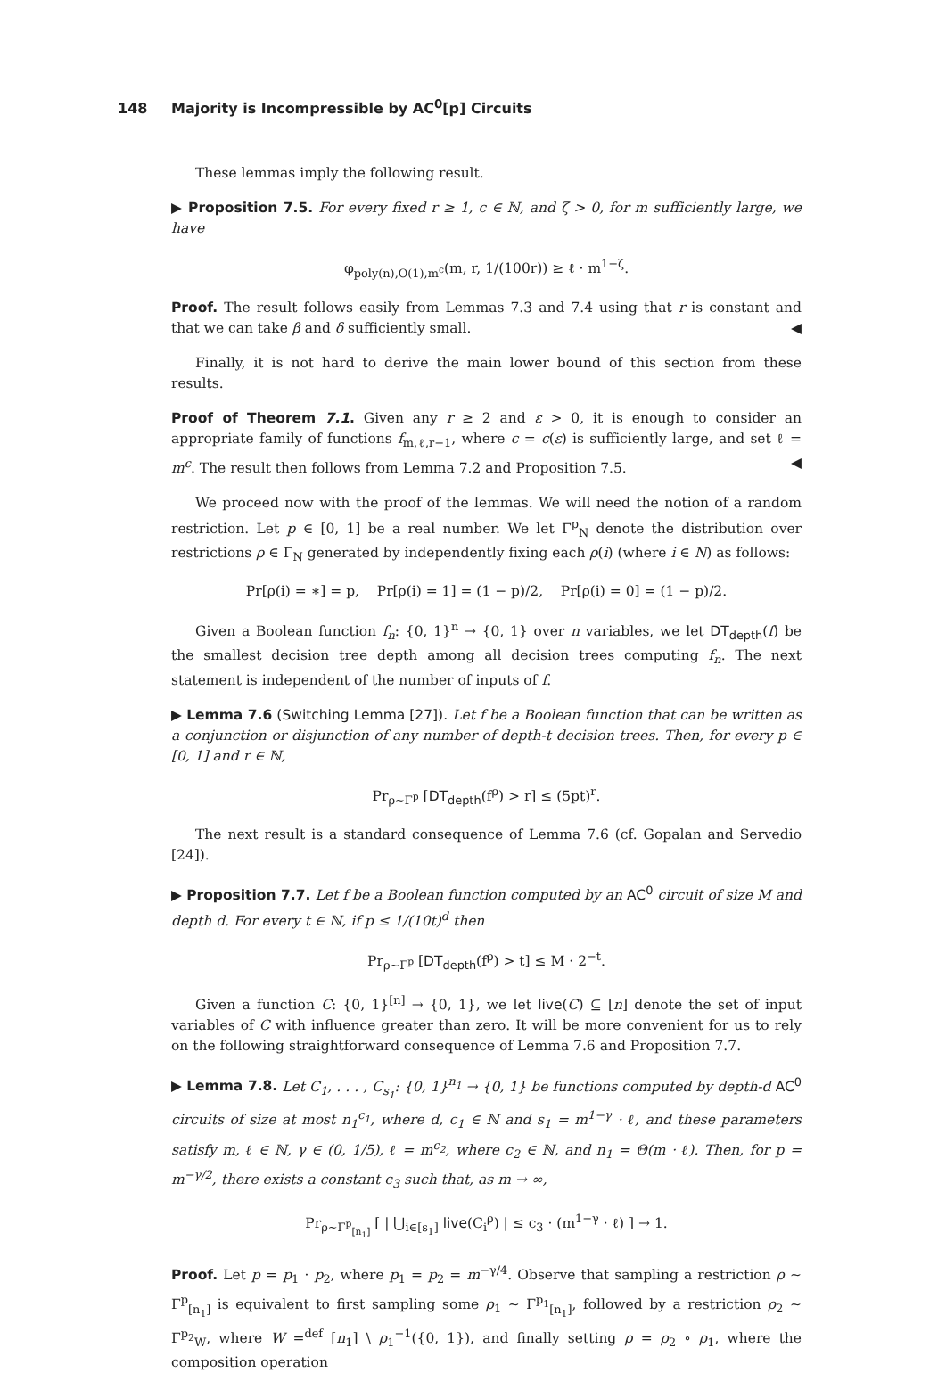148 Majority is Incompressible by AC<sup>0</sup>[p] Circuits
These lemmas imply the following result.
▶ Proposition 7.5. For every fixed r ≥ 1, c ∈ ℕ, and ζ > 0, for m sufficiently large, we have
φ<sub>poly(n),O(1),m<sup>c</sup></sub>(m, r, 1/(100r)) ≥ ℓ · m<sup>1−ζ</sup>.
Proof. The result follows easily from Lemmas 7.3 and 7.4 using that r is constant and that we can take β and δ sufficiently small. ◀
Finally, it is not hard to derive the main lower bound of this section from these results.
Proof of Theorem 7.1. Given any r ≥ 2 and ε > 0, it is enough to consider an appropriate family of functions f<sub>m,ℓ,r−1</sub>, where c = c(ε) is sufficiently large, and set ℓ = m<sup>c</sup>. The result then follows from Lemma 7.2 and Proposition 7.5. ◀
We proceed now with the proof of the lemmas. We will need the notion of a random restriction. Let p ∈ [0, 1] be a real number. We let Γ<sup>p</sup><sub>N</sub> denote the distribution over restrictions ρ ∈ Γ<sub>N</sub> generated by independently fixing each ρ(i) (where i ∈ N) as follows:
Pr[ρ(i) = ∗] = p, Pr[ρ(i) = 1] = (1 − p)/2, Pr[ρ(i) = 0] = (1 − p)/2.
Given a Boolean function f<sub>n</sub>: {0, 1}<sup>n</sup> → {0, 1} over n variables, we let DT<sub>depth</sub>(f) be the smallest decision tree depth among all decision trees computing f<sub>n</sub>. The next statement is independent of the number of inputs of f.
▶ Lemma 7.6 (Switching Lemma [27]). Let f be a Boolean function that can be written as a conjunction or disjunction of any number of depth-t decision trees. Then, for every p ∈ [0, 1] and r ∈ ℕ,
Pr<sub>ρ∼Γ<sup>p</sup></sub> [DT<sub>depth</sub>(f<sup>ρ</sup>) > r] ≤ (5pt)<sup>r</sup>.
The next result is a standard consequence of Lemma 7.6 (cf. Gopalan and Servedio [24]).
▶ Proposition 7.7. Let f be a Boolean function computed by an AC<sup>0</sup> circuit of size M and depth d. For every t ∈ ℕ, if p ≤ 1/(10t)<sup>d</sup> then
Pr<sub>ρ∼Γ<sup>p</sup></sub> [DT<sub>depth</sub>(f<sup>ρ</sup>) > t] ≤ M · 2<sup>−t</sup>.
Given a function C: {0, 1}<sup>[n]</sup> → {0, 1}, we let live(C) ⊆ [n] denote the set of input variables of C with influence greater than zero. It will be more convenient for us to rely on the following straightforward consequence of Lemma 7.6 and Proposition 7.7.
▶ Lemma 7.8. Let C<sub>1</sub>, . . . , C<sub>s<sub>1</sub></sub>: {0, 1}<sup>n<sub>1</sub></sup> → {0, 1} be functions computed by depth-d AC<sup>0</sup> circuits of size at most n<sub>1</sub><sup>c<sub>1</sub></sup>, where d, c<sub>1</sub> ∈ ℕ and s<sub>1</sub> = m<sup>1−γ</sup> · ℓ, and these parameters satisfy m, ℓ ∈ ℕ, γ ∈ (0, 1/5), ℓ = m<sup>c<sub>2</sub></sup>, where c<sub>2</sub> ∈ ℕ, and n<sub>1</sub> = Θ(m · ℓ). Then, for p = m<sup>−γ/2</sup>, there exists a constant c<sub>3</sub> such that, as m → ∞,
Pr<sub>ρ∼Γ<sup>p</sup><sub>[n<sub>1</sub>]</sub></sub> [ | ⋃<sub>i∈[s<sub>1</sub>]</sub> live(C<sub>i</sub><sup>ρ</sup>) | ≤ c<sub>3</sub> · (m<sup>1−γ</sup> · ℓ) ] → 1.
Proof. Let p = p<sub>1</sub> · p<sub>2</sub>, where p<sub>1</sub> = p<sub>2</sub> = m<sup>−γ/4</sup>. Observe that sampling a restriction ρ ∼ Γ<sup>p</sup><sub>[n<sub>1</sub>]</sub> is equivalent to first sampling some ρ<sub>1</sub> ∼ Γ<sup>p<sub>1</sub></sup><sub>[n<sub>1</sub>]</sub>, followed by a restriction ρ<sub>2</sub> ∼ Γ<sup>p<sub>2</sub></sup><sub>W</sub>, where W =<sup>def</sup> [n<sub>1</sub>] \ ρ<sub>1</sub><sup>−1</sup>({0, 1}), and finally setting ρ = ρ<sub>2</sub> ∘ ρ<sub>1</sub>, where the composition operation